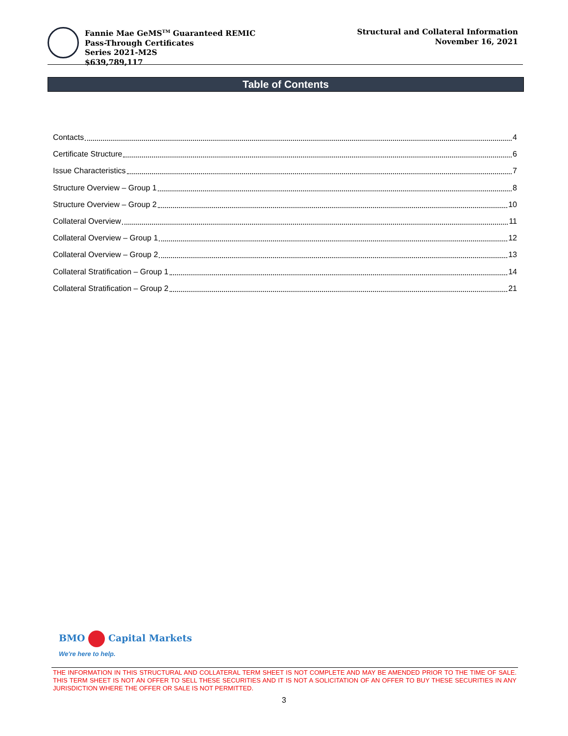Fannie Mae GeMS<sup>TM</sup> Guaranteed REMIC
Pass-Through Certificates
Series 2021-M2S
$639,789,117
Structural and Collateral Information
November 16, 2021
Table of Contents
Contacts 4
Certificate Structure 6
Issue Characteristics 7
Structure Overview – Group 1 8
Structure Overview – Group 2 10
Collateral Overview 11
Collateral Overview – Group 1 12
Collateral Overview – Group 2 13
Collateral Stratification – Group 1 14
Collateral Stratification – Group 2 21
BMO Capital Markets
We're here to help.
THE INFORMATION IN THIS STRUCTURAL AND COLLATERAL TERM SHEET IS NOT COMPLETE AND MAY BE AMENDED PRIOR TO THE TIME OF SALE. THIS TERM SHEET IS NOT AN OFFER TO SELL THESE SECURITIES AND IT IS NOT A SOLICITATION OF AN OFFER TO BUY THESE SECURITIES IN ANY JURISDICTION WHERE THE OFFER OR SALE IS NOT PERMITTED.
3